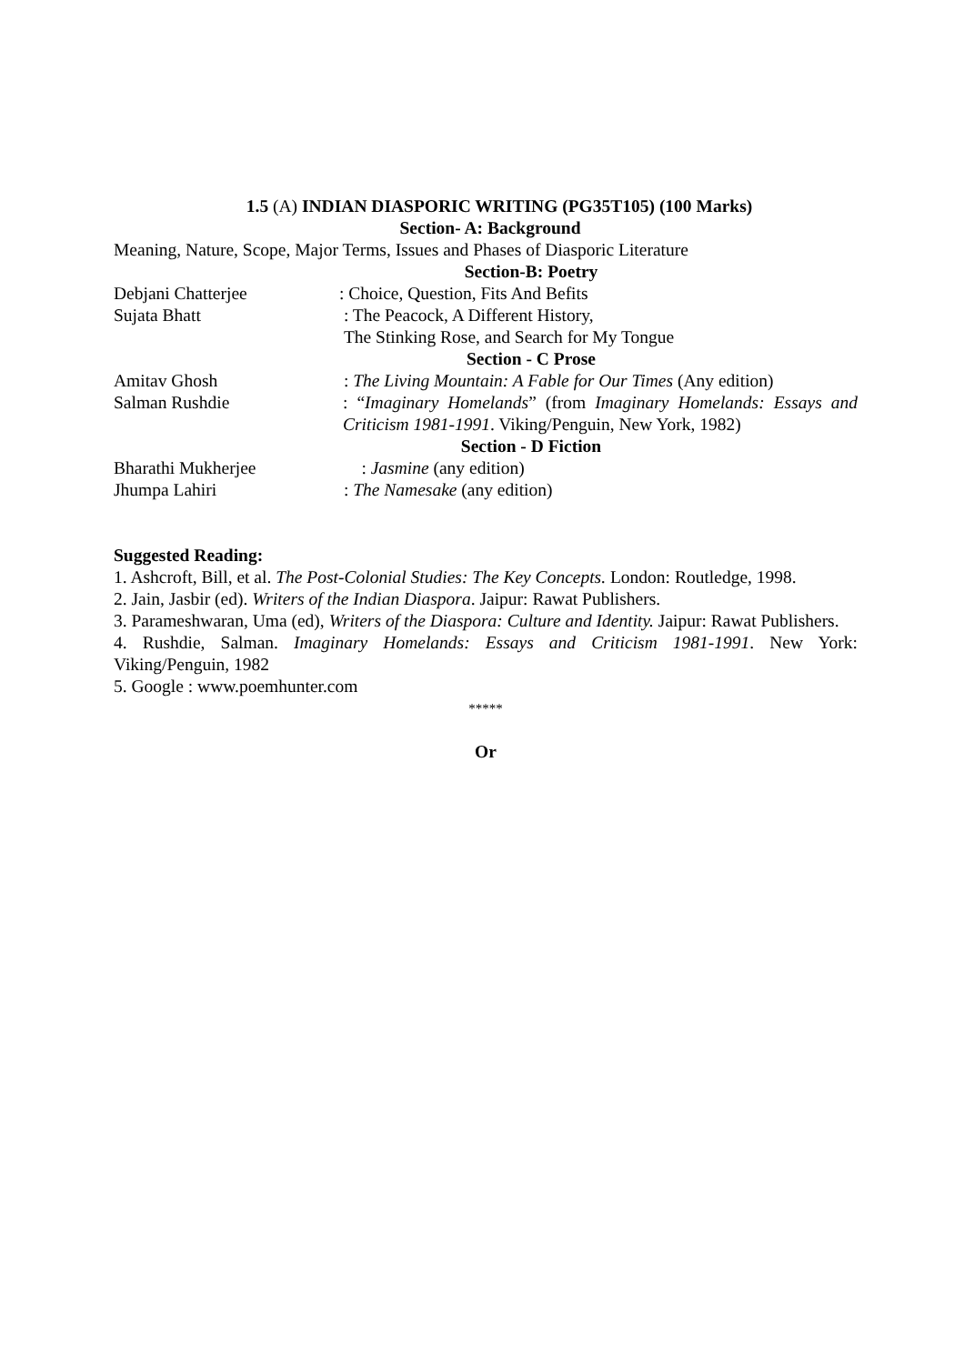1.5 (A) INDIAN DIASPORIC WRITING (PG35T105) (100 Marks)
Section- A: Background
Meaning, Nature, Scope, Major Terms, Issues and Phases of Diasporic Literature
Section-B: Poetry
Debjani Chatterjee : Choice, Question, Fits And Befits
Sujata Bhatt : The Peacock, A Different History,
The Stinking Rose, and Search for My Tongue
Section - C Prose
Amitav Ghosh : The Living Mountain: A Fable for Our Times (Any edition)
Salman Rushdie : “Imaginary Homelands” (from Imaginary Homelands: Essays and Criticism 1981-1991. Viking/Penguin, New York, 1982)
Section - D Fiction
Bharathi Mukherjee : Jasmine (any edition)
Jhumpa Lahiri : The Namesake (any edition)
Suggested Reading:
1. Ashcroft, Bill, et al. The Post-Colonial Studies: The Key Concepts. London: Routledge, 1998.
2. Jain, Jasbir (ed). Writers of the Indian Diaspora. Jaipur: Rawat Publishers.
3. Parameshwaran, Uma (ed), Writers of the Diaspora: Culture and Identity. Jaipur: Rawat Publishers.
4. Rushdie, Salman. Imaginary Homelands: Essays and Criticism 1981-1991. New York: Viking/Penguin, 1982
5. Google : www.poemhunter.com
*****
Or